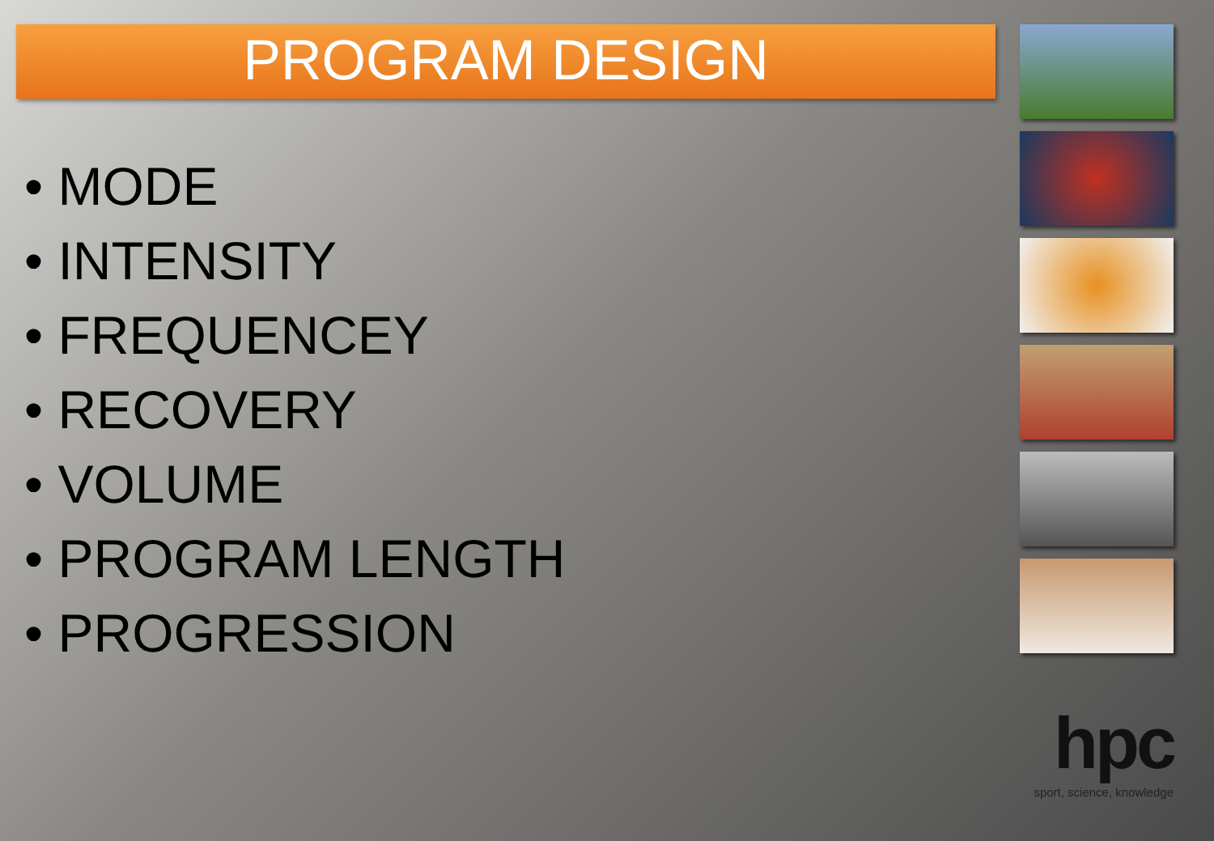PROGRAM DESIGN
• MODE
• INTENSITY
• FREQUENCEY
• RECOVERY
• VOLUME
• PROGRAM LENGTH
• PROGRESSION
hpc
sport, science, knowledge